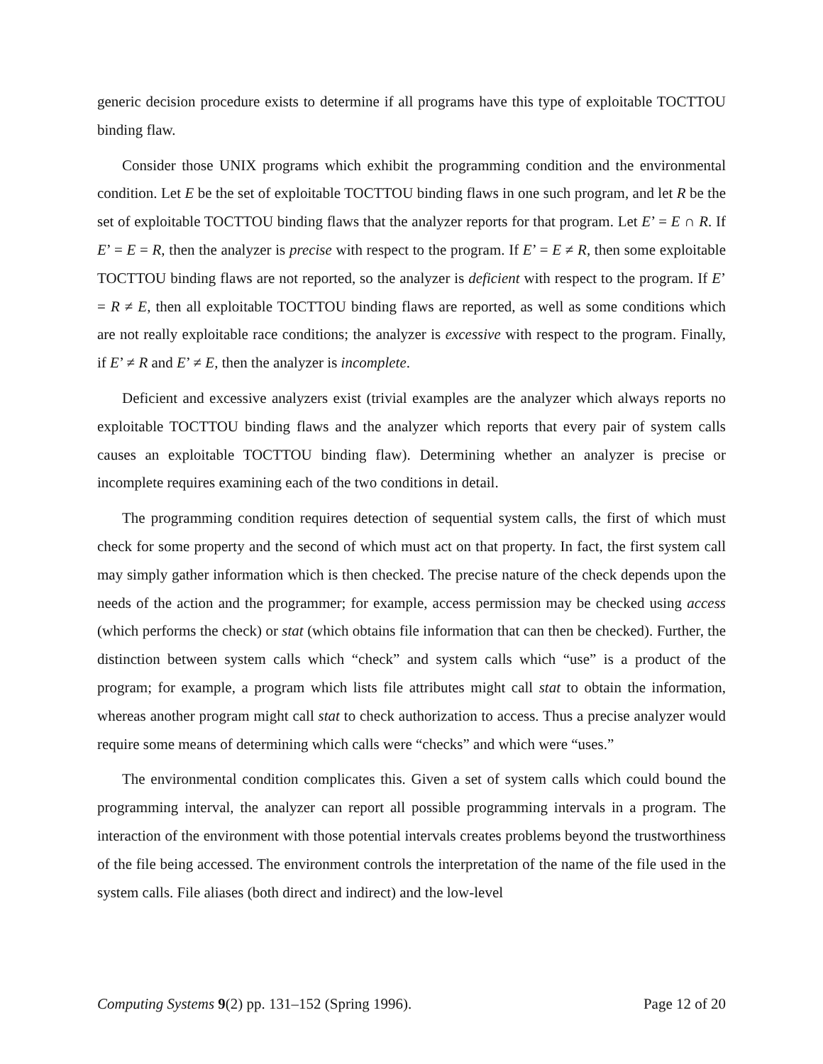generic decision procedure exists to determine if all programs have this type of exploitable TOCTTOU binding flaw.
Consider those UNIX programs which exhibit the programming condition and the environmental condition. Let E be the set of exploitable TOCTTOU binding flaws in one such program, and let R be the set of exploitable TOCTTOU binding flaws that the analyzer reports for that program. Let E’ = E ∩ R. If E’ = E = R, then the analyzer is precise with respect to the program. If E’ = E ≠ R, then some exploitable TOCTTOU binding flaws are not reported, so the analyzer is deficient with respect to the program. If E’ = R ≠ E, then all exploitable TOCTTOU binding flaws are reported, as well as some conditions which are not really exploitable race conditions; the analyzer is excessive with respect to the program. Finally, if E’ ≠ R and E’ ≠ E, then the analyzer is incomplete.
Deficient and excessive analyzers exist (trivial examples are the analyzer which always reports no exploitable TOCTTOU binding flaws and the analyzer which reports that every pair of system calls causes an exploitable TOCTTOU binding flaw). Determining whether an analyzer is precise or incomplete requires examining each of the two conditions in detail.
The programming condition requires detection of sequential system calls, the first of which must check for some property and the second of which must act on that property. In fact, the first system call may simply gather information which is then checked. The precise nature of the check depends upon the needs of the action and the programmer; for example, access permission may be checked using access (which performs the check) or stat (which obtains file information that can then be checked). Further, the distinction between system calls which “check” and system calls which “use” is a product of the program; for example, a program which lists file attributes might call stat to obtain the information, whereas another program might call stat to check authorization to access. Thus a precise analyzer would require some means of determining which calls were “checks” and which were “uses.”
The environmental condition complicates this. Given a set of system calls which could bound the programming interval, the analyzer can report all possible programming intervals in a program. The interaction of the environment with those potential intervals creates problems beyond the trustworthiness of the file being accessed. The environment controls the interpretation of the name of the file used in the system calls. File aliases (both direct and indirect) and the low-level
Computing Systems 9(2) pp. 131–152 (Spring 1996). Page 12 of 20